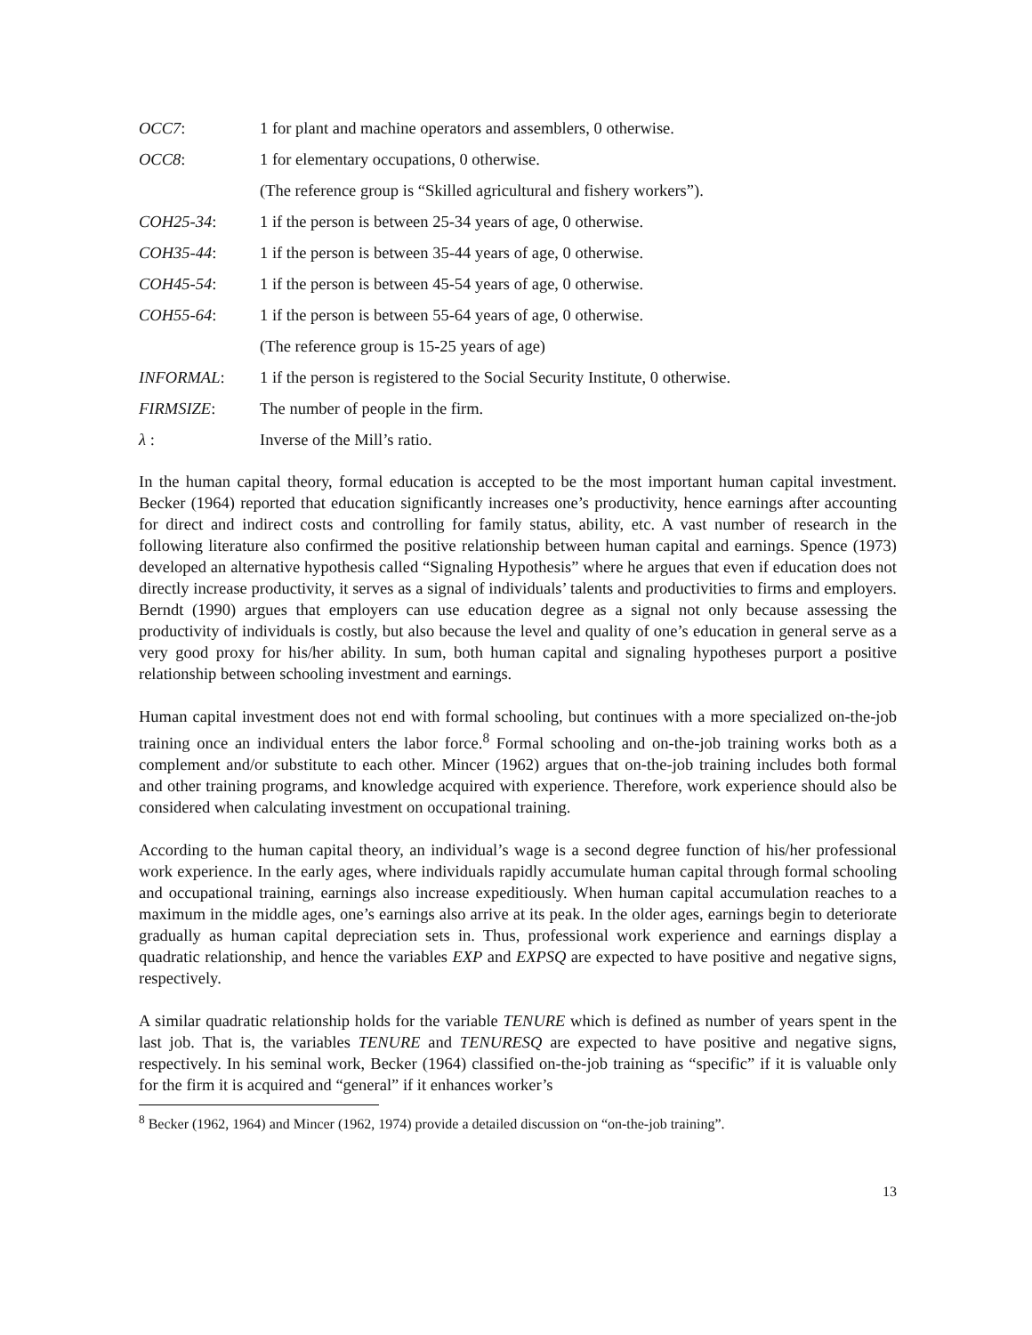| OCC7 : | 1 for plant and machine operators and assemblers, 0 otherwise. |
| OCC8 : | 1 for elementary occupations, 0 otherwise. |
| | (The reference group is “Skilled agricultural and fishery workers”). |
| COH25-34 : | 1 if the person is between 25-34 years of age, 0 otherwise. |
| COH35-44 : | 1 if the person is between 35-44 years of age, 0 otherwise. |
| COH45-54 : | 1 if the person is between 45-54 years of age, 0 otherwise. |
| COH55-64 : | 1 if the person is between 55-64 years of age, 0 otherwise. |
| | (The reference group is 15-25 years of age) |
| INFORMAL : | 1 if the person is registered to the Social Security Institute, 0 otherwise. |
| FIRMSIZE : | The number of people in the firm. |
| λ : | Inverse of the Mill’s ratio. |
In the human capital theory, formal education is accepted to be the most important human capital investment. Becker (1964) reported that education significantly increases one’s productivity, hence earnings after accounting for direct and indirect costs and controlling for family status, ability, etc. A vast number of research in the following literature also confirmed the positive relationship between human capital and earnings. Spence (1973) developed an alternative hypothesis called “Signaling Hypothesis” where he argues that even if education does not directly increase productivity, it serves as a signal of individuals’ talents and productivities to firms and employers. Berndt (1990) argues that employers can use education degree as a signal not only because assessing the productivity of individuals is costly, but also because the level and quality of one’s education in general serve as a very good proxy for his/her ability. In sum, both human capital and signaling hypotheses purport a positive relationship between schooling investment and earnings.
Human capital investment does not end with formal schooling, but continues with a more specialized on-the-job training once an individual enters the labor force.<sup>8</sup> Formal schooling and on-the-job training works both as a complement and/or substitute to each other. Mincer (1962) argues that on-the-job training includes both formal and other training programs, and knowledge acquired with experience. Therefore, work experience should also be considered when calculating investment on occupational training.
According to the human capital theory, an individual’s wage is a second degree function of his/her professional work experience. In the early ages, where individuals rapidly accumulate human capital through formal schooling and occupational training, earnings also increase expeditiously. When human capital accumulation reaches to a maximum in the middle ages, one’s earnings also arrive at its peak. In the older ages, earnings begin to deteriorate gradually as human capital depreciation sets in. Thus, professional work experience and earnings display a quadratic relationship, and hence the variables EXP and EXPSQ are expected to have positive and negative signs, respectively.
A similar quadratic relationship holds for the variable TENURE which is defined as number of years spent in the last job. That is, the variables TENURE and TENURESQ are expected to have positive and negative signs, respectively. In his seminal work, Becker (1964) classified on-the-job training as “specific” if it is valuable only for the firm it is acquired and “general” if it enhances worker’s
<sup>8</sup> Becker (1962, 1964) and Mincer (1962, 1974) provide a detailed discussion on “on-the-job training”.
13